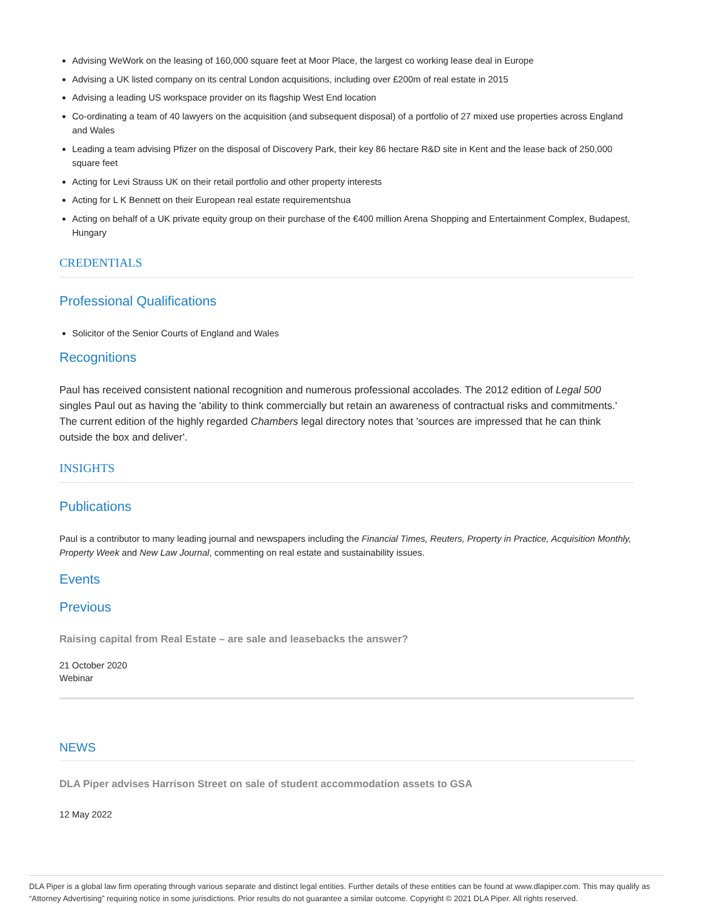Advising WeWork on the leasing of 160,000 square feet at Moor Place, the largest co working lease deal in Europe
Advising a UK listed company on its central London acquisitions, including over £200m of real estate in 2015
Advising a leading US workspace provider on its flagship West End location
Co-ordinating a team of 40 lawyers on the acquisition (and subsequent disposal) of a portfolio of 27 mixed use properties across England and Wales
Leading a team advising Pfizer on the disposal of Discovery Park, their key 86 hectare R&D site in Kent and the lease back of 250,000 square feet
Acting for Levi Strauss UK on their retail portfolio and other property interests
Acting for L K Bennett on their European real estate requirementshua
Acting on behalf of a UK private equity group on their purchase of the €400 million Arena Shopping and Entertainment Complex, Budapest, Hungary
CREDENTIALS
Professional Qualifications
Solicitor of the Senior Courts of England and Wales
Recognitions
Paul has received consistent national recognition and numerous professional accolades. The 2012 edition of Legal 500 singles Paul out as having the 'ability to think commercially but retain an awareness of contractual risks and commitments.' The current edition of the highly regarded Chambers legal directory notes that 'sources are impressed that he can think outside the box and deliver'.
INSIGHTS
Publications
Paul is a contributor to many leading journal and newspapers including the Financial Times, Reuters, Property in Practice, Acquisition Monthly, Property Week and New Law Journal, commenting on real estate and sustainability issues.
Events
Previous
Raising capital from Real Estate – are sale and leasebacks the answer?
21 October 2020
Webinar
NEWS
DLA Piper advises Harrison Street on sale of student accommodation assets to GSA
12 May 2022
DLA Piper is a global law firm operating through various separate and distinct legal entities. Further details of these entities can be found at www.dlapiper.com. This may qualify as “Attorney Advertising” requiring notice in some jurisdictions. Prior results do not guarantee a similar outcome. Copyright © 2021 DLA Piper. All rights reserved.